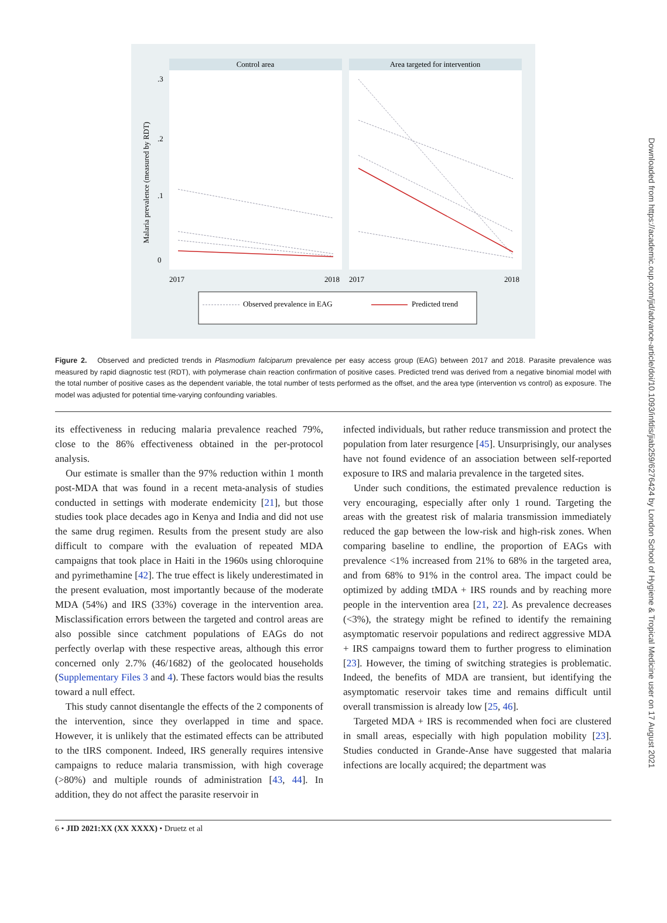Control area
Area targeted for intervention
.3
.2
.1
0
Malaria prevalence (measured by RDT)
2017
2018
2017
2018
Observed prevalence in EAG
Predicted trend
Figure 2. Observed and predicted trends in Plasmodium falciparum prevalence per easy access group (EAG) between 2017 and 2018. Parasite prevalence was measured by rapid diagnostic test (RDT), with polymerase chain reaction confirmation of positive cases. Predicted trend was derived from a negative binomial model with the total number of positive cases as the dependent variable, the total number of tests performed as the offset, and the area type (intervention vs control) as exposure. The model was adjusted for potential time-varying confounding variables.
its effectiveness in reducing malaria prevalence reached 79%, close to the 86% effectiveness obtained in the per-protocol analysis.
Our estimate is smaller than the 97% reduction within 1 month post-MDA that was found in a recent meta-analysis of studies conducted in settings with moderate endemicity [21], but those studies took place decades ago in Kenya and India and did not use the same drug regimen. Results from the present study are also difficult to compare with the evaluation of repeated MDA campaigns that took place in Haiti in the 1960s using chloroquine and pyrimethamine [42]. The true effect is likely underestimated in the present evaluation, most importantly because of the moderate MDA (54%) and IRS (33%) coverage in the intervention area. Misclassification errors between the targeted and control areas are also possible since catchment populations of EAGs do not perfectly overlap with these respective areas, although this error concerned only 2.7% (46/1682) of the geolocated households (Supplementary Files 3 and 4). These factors would bias the results toward a null effect.
This study cannot disentangle the effects of the 2 components of the intervention, since they overlapped in time and space. However, it is unlikely that the estimated effects can be attributed to the tIRS component. Indeed, IRS generally requires intensive campaigns to reduce malaria transmission, with high coverage (>80%) and multiple rounds of administration [43, 44]. In addition, they do not affect the parasite reservoir in
infected individuals, but rather reduce transmission and protect the population from later resurgence [45]. Unsurprisingly, our analyses have not found evidence of an association between self-reported exposure to IRS and malaria prevalence in the targeted sites.
Under such conditions, the estimated prevalence reduction is very encouraging, especially after only 1 round. Targeting the areas with the greatest risk of malaria transmission immediately reduced the gap between the low-risk and high-risk zones. When comparing baseline to endline, the proportion of EAGs with prevalence <1% increased from 21% to 68% in the targeted area, and from 68% to 91% in the control area. The impact could be optimized by adding tMDA + IRS rounds and by reaching more people in the intervention area [21, 22]. As prevalence decreases (<3%), the strategy might be refined to identify the remaining asymptomatic reservoir populations and redirect aggressive MDA + IRS campaigns toward them to further progress to elimination [23]. However, the timing of switching strategies is problematic. Indeed, the benefits of MDA are transient, but identifying the asymptomatic reservoir takes time and remains difficult until overall transmission is already low [25, 46].
Targeted MDA + IRS is recommended when foci are clustered in small areas, especially with high population mobility [23]. Studies conducted in Grande-Anse have suggested that malaria infections are locally acquired; the department was
6 • JID 2021:XX (XX XXXX) • Druetz et al
Downloaded from https://academic.oup.com/jid/advance-article/doi/10.1093/infdis/jiab259/6276424 by London School of Hygiene & Tropical Medicine user on 17 August 2021